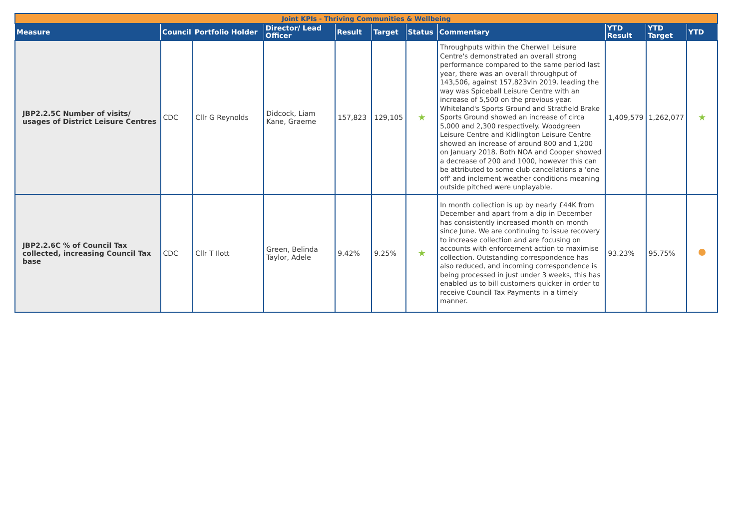| Joint KPIs - Thriving Communities & Wellbeing | | | | | | | | | | |
| Measure | Council | Portfolio Holder | Director/ Lead Officer | Result | Target | Status | Commentary | YTD Result | YTD Target | YTD |
| JBP2.2.5C Number of visits/ usages of District Leisure Centres | CDC | Cllr G Reynolds | Didcock, Liam Kane, Graeme | 157,823 | 129,105 | ★ | Throughputs within the Cherwell Leisure Centre's demonstrated an overall strong performance compared to the same period last year, there was an overall throughput of 143,506, against 157,823vin 2019. leading the way was Spiceball Leisure Centre with an increase of 5,500 on the previous year. Whiteland's Sports Ground and Stratfield Brake Sports Ground showed an increase of circa 5,000 and 2,300 respectively. Woodgreen Leisure Centre and Kidlington Leisure Centre showed an increase of around 800 and 1,200 on January 2018. Both NOA and Cooper showed a decrease of 200 and 1000, however this can be attributed to some club cancellations a 'one off' and inclement weather conditions meaning outside pitched were unplayable. | 1,409,579 | 1,262,077 | ★ |
| JBP2.2.6C % of Council Tax collected, increasing Council Tax base | CDC | Cllr T Ilott | Green, Belinda Taylor, Adele | 9.42% | 9.25% | ★ | In month collection is up by nearly £44K from December and apart from a dip in December has consistently increased month on month since June. We are continuing to issue recovery to increase collection and are focusing on accounts with enforcement action to maximise collection. Outstanding correspondence has also reduced, and incoming correspondence is being processed in just under 3 weeks, this has enabled us to bill customers quicker in order to receive Council Tax Payments in a timely manner. | 93.23% | 95.75% | |